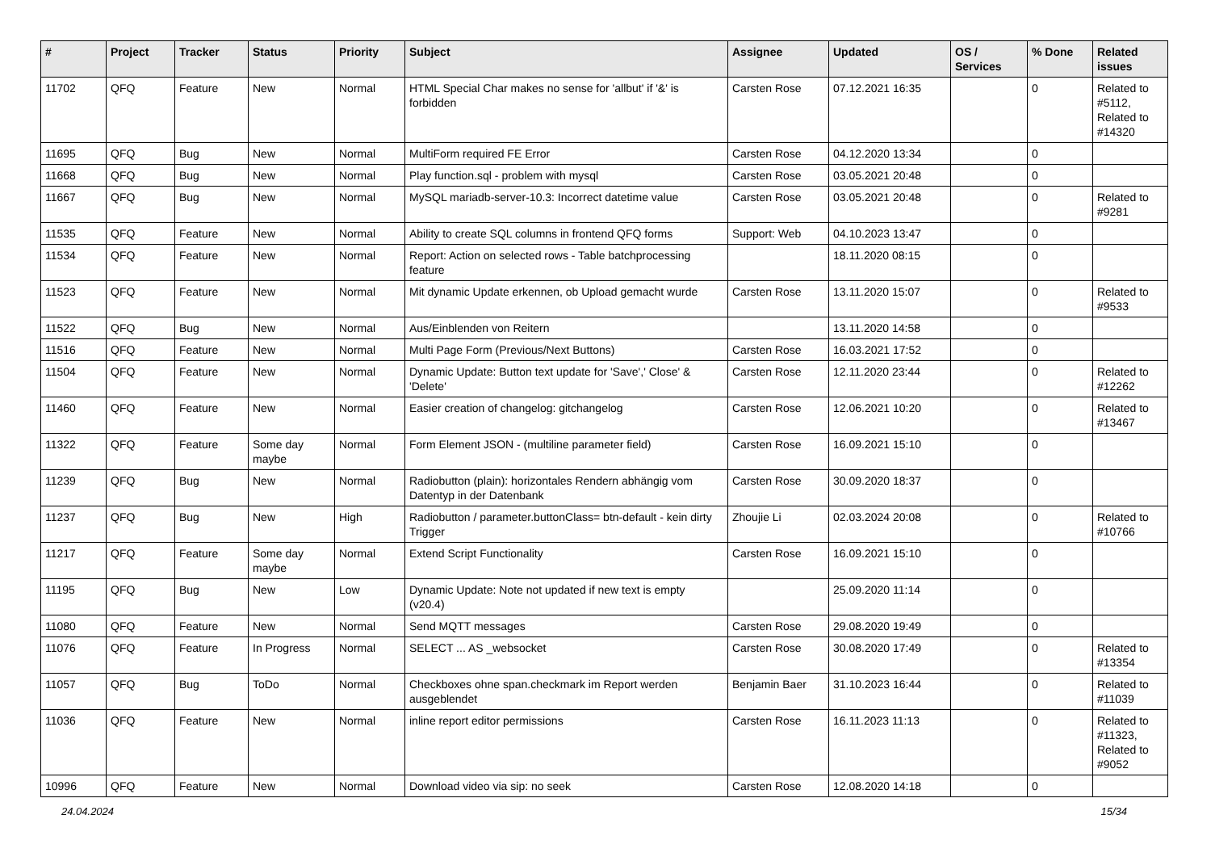| # | Project | Tracker | Status | Priority | Subject | Assignee | Updated | OS / Services | % Done | Related issues |
| --- | --- | --- | --- | --- | --- | --- | --- | --- | --- | --- |
| 11702 | QFQ | Feature | New | Normal | HTML Special Char makes no sense for 'allbut' if '&' is forbidden | Carsten Rose | 07.12.2021 16:35 | | 0 | Related to #5112, Related to #14320 |
| 11695 | QFQ | Bug | New | Normal | MultiForm required FE Error | Carsten Rose | 04.12.2020 13:34 | | 0 | |
| 11668 | QFQ | Bug | New | Normal | Play function.sql - problem with mysql | Carsten Rose | 03.05.2021 20:48 | | 0 | |
| 11667 | QFQ | Bug | New | Normal | MySQL mariadb-server-10.3: Incorrect datetime value | Carsten Rose | 03.05.2021 20:48 | | 0 | Related to #9281 |
| 11535 | QFQ | Feature | New | Normal | Ability to create SQL columns in frontend QFQ forms | Support: Web | 04.10.2023 13:47 | | 0 | |
| 11534 | QFQ | Feature | New | Normal | Report: Action on selected rows - Table batchprocessing feature | | 18.11.2020 08:15 | | 0 | |
| 11523 | QFQ | Feature | New | Normal | Mit dynamic Update erkennen, ob Upload gemacht wurde | Carsten Rose | 13.11.2020 15:07 | | 0 | Related to #9533 |
| 11522 | QFQ | Bug | New | Normal | Aus/Einblenden von Reitern | | 13.11.2020 14:58 | | 0 | |
| 11516 | QFQ | Feature | New | Normal | Multi Page Form (Previous/Next Buttons) | Carsten Rose | 16.03.2021 17:52 | | 0 | |
| 11504 | QFQ | Feature | New | Normal | Dynamic Update: Button text update for 'Save',' Close' & 'Delete' | Carsten Rose | 12.11.2020 23:44 | | 0 | Related to #12262 |
| 11460 | QFQ | Feature | New | Normal | Easier creation of changelog: gitchangelog | Carsten Rose | 12.06.2021 10:20 | | 0 | Related to #13467 |
| 11322 | QFQ | Feature | Some day maybe | Normal | Form Element JSON - (multiline parameter field) | Carsten Rose | 16.09.2021 15:10 | | 0 | |
| 11239 | QFQ | Bug | New | Normal | Radiobutton (plain): horizontales Rendern abhängig vom Datentyp in der Datenbank | Carsten Rose | 30.09.2020 18:37 | | 0 | |
| 11237 | QFQ | Bug | New | High | Radiobutton / parameter.buttonClass= btn-default - kein dirty Trigger | Zhoujie Li | 02.03.2024 20:08 | | 0 | Related to #10766 |
| 11217 | QFQ | Feature | Some day maybe | Normal | Extend Script Functionality | Carsten Rose | 16.09.2021 15:10 | | 0 | |
| 11195 | QFQ | Bug | New | Low | Dynamic Update: Note not updated if new text is empty (v20.4) | | 25.09.2020 11:14 | | 0 | |
| 11080 | QFQ | Feature | New | Normal | Send MQTT messages | Carsten Rose | 29.08.2020 19:49 | | 0 | |
| 11076 | QFQ | Feature | In Progress | Normal | SELECT ... AS _websocket | Carsten Rose | 30.08.2020 17:49 | | 0 | Related to #13354 |
| 11057 | QFQ | Bug | ToDo | Normal | Checkboxes ohne span.checkmark im Report werden ausgeblendet | Benjamin Baer | 31.10.2023 16:44 | | 0 | Related to #11039 |
| 11036 | QFQ | Feature | New | Normal | inline report editor permissions | Carsten Rose | 16.11.2023 11:13 | | 0 | Related to #11323, Related to #9052 |
| 10996 | QFQ | Feature | New | Normal | Download video via sip: no seek | Carsten Rose | 12.08.2020 14:18 | | 0 | |
24.04.2024 15/34